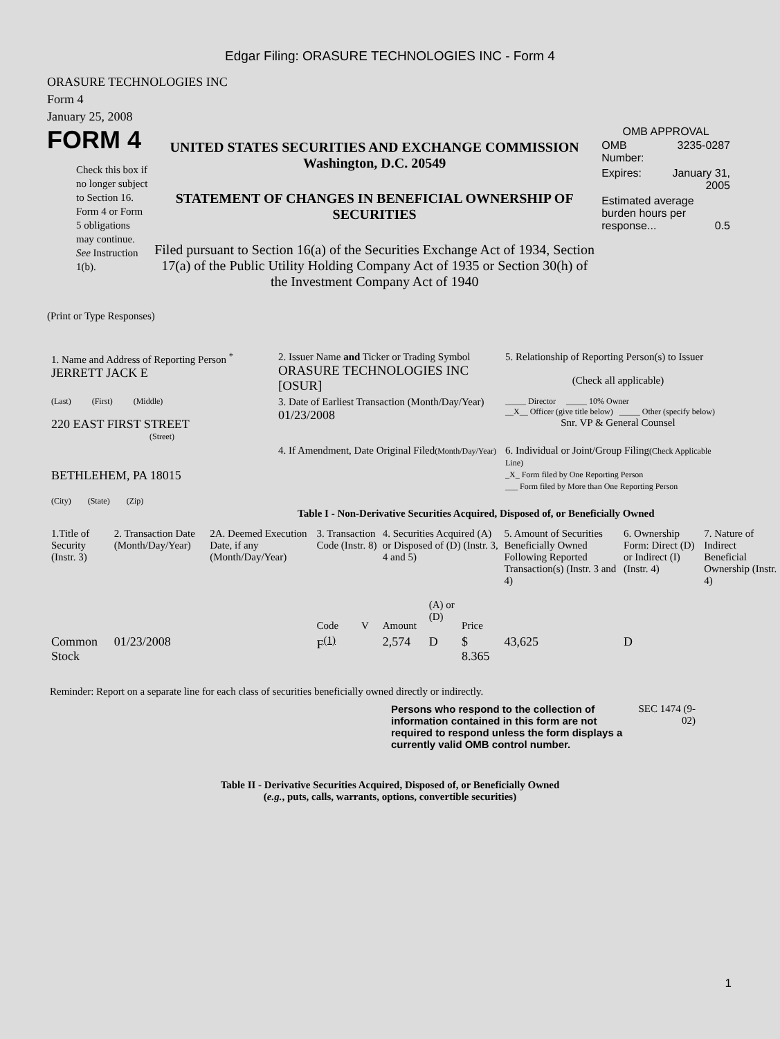Edgar Filing: ORASURE TECHNOLOGIES INC - Form 4
ORASURE TECHNOLOGIES INC
Form 4
January 25, 2008
FORM 4
Check this box if no longer subject to Section 16. Form 4 or Form 5 obligations may continue. See Instruction 1(b).
UNITED STATES SECURITIES AND EXCHANGE COMMISSION
Washington, D.C. 20549
STATEMENT OF CHANGES IN BENEFICIAL OWNERSHIP OF SECURITIES
Filed pursuant to Section 16(a) of the Securities Exchange Act of 1934, Section 17(a) of the Public Utility Holding Company Act of 1935 or Section 30(h) of the Investment Company Act of 1940
OMB APPROVAL
| OMB Number: | 3235-0287 |
| Expires: | January 31, 2005 |
| Estimated average burden hours per response... 0.5 | |
(Print or Type Responses)
| 1. Name and Address of Reporting Person <sup>*</sup> JERRETT JACK E | 2. Issuer Name and Ticker or Trading Symbol ORASURE TECHNOLOGIES INC [OSUR] | 5. Relationship of Reporting Person(s) to Issuer (Check all applicable) |
| (Last) (First) (Middle) 220 EAST FIRST STREET (Street) | 3. Date of Earliest Transaction (Month/Day/Year) 01/23/2008 | _____ Director _____ 10% Owner __X__ Officer (give title below) _____ Other (specify below) Snr. VP & General Counsel |
| BETHLEHEM, PA 18015 (City) (State) (Zip) | 4. If Amendment, Date Original Filed (Month/Day/Year) | 6. Individual or Joint/Group Filing (Check Applicable Line) _X_ Form filed by One Reporting Person ___ Form filed by More than One Reporting Person |
Table I - Non-Derivative Securities Acquired, Disposed of, or Beneficially Owned
| 1.Title of Security (Instr. 3) | 2. Transaction Date (Month/Day/Year) | 2A. Deemed Execution Date, if any (Month/Day/Year) | 3. Transaction Code (Instr. 8) | | 4. Securities Acquired (A) or Disposed of (D) (Instr. 3, 4 and 5) | | | 5. Amount of Securities Beneficially Owned Following Reported Transaction(s) (Instr. 3 and 4) | 6. Ownership Form: Direct (D) or Indirect (I) (Instr. 4) | 7. Nature of Indirect Beneficial Ownership (Instr. 4) |
| --- | --- | --- | --- | --- | --- | --- | --- | --- | --- | --- |
| | | | Code | V | Amount | (A) or (D) | Price | | | |
| Common Stock | 01/23/2008 | | F<sup>(1)</sup> | | 2,574 | D | $ 8.365 | 43,625 | D | |
Reminder: Report on a separate line for each class of securities beneficially owned directly or indirectly.
Persons who respond to the collection of information contained in this form are not required to respond unless the form displays a currently valid OMB control number.
SEC 1474 (9-02)
Table II - Derivative Securities Acquired, Disposed of, or Beneficially Owned
(e.g., puts, calls, warrants, options, convertible securities)
1